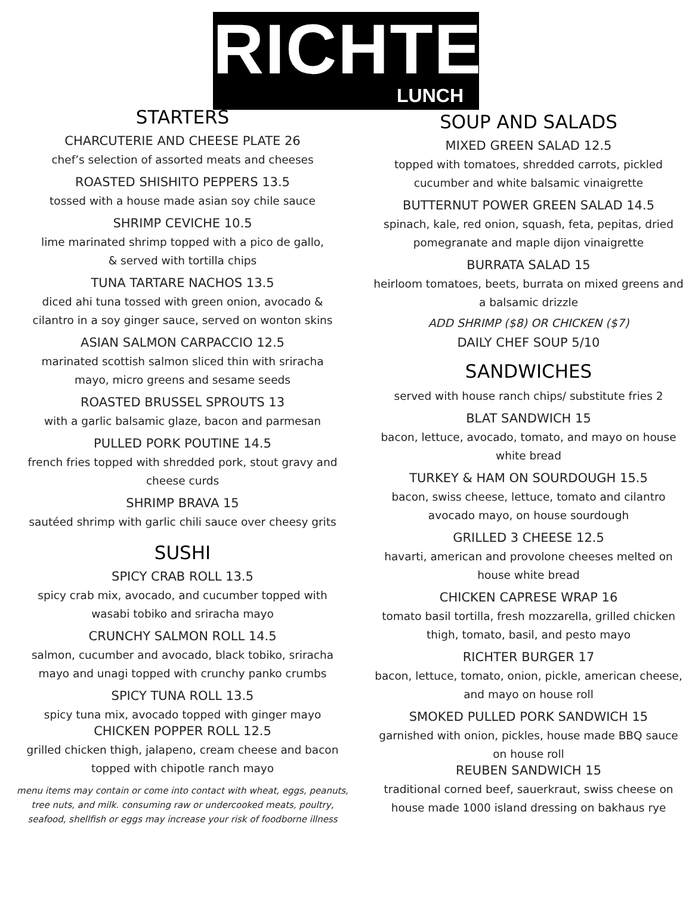RICHTER
LUNCH
STARTERS
CHARCUTERIE AND CHEESE PLATE 26
chef’s selection of assorted meats and cheeses
ROASTED SHISHITO PEPPERS 13.5
tossed with a house made asian soy chile sauce
SHRIMP CEVICHE 10.5
lime marinated shrimp topped with a pico de gallo,
& served with tortilla chips
TUNA TARTARE NACHOS 13.5
diced ahi tuna tossed with green onion, avocado &
cilantro in a soy ginger sauce, served on wonton skins
ASIAN SALMON CARPACCIO 12.5
marinated scottish salmon sliced thin with sriracha
mayo, micro greens and sesame seeds
ROASTED BRUSSEL SPROUTS 13
with a garlic balsamic glaze, bacon and parmesan
PULLED PORK POUTINE 14.5
french fries topped with shredded pork, stout gravy and
cheese curds
SHRIMP BRAVA 15
sautéed shrimp with garlic chili sauce over cheesy grits
SUSHI
SPICY CRAB ROLL 13.5
spicy crab mix, avocado, and cucumber topped with
wasabi tobiko and sriracha mayo
CRUNCHY SALMON ROLL 14.5
salmon, cucumber and avocado, black tobiko, sriracha
mayo and unagi topped with crunchy panko crumbs
SPICY TUNA ROLL 13.5
spicy tuna mix, avocado topped with ginger mayo
CHICKEN POPPER ROLL 12.5
grilled chicken thigh, jalapeno, cream cheese and bacon
topped with chipotle ranch mayo
menu items may contain or come into contact with wheat, eggs, peanuts,
tree nuts, and milk. consuming raw or undercooked meats, poultry,
seafood, shellfish or eggs may increase your risk of foodborne illness
SOUP AND SALADS
MIXED GREEN SALAD 12.5
topped with tomatoes, shredded carrots, pickled
cucumber and white balsamic vinaigrette
BUTTERNUT POWER GREEN SALAD 14.5
spinach, kale, red onion, squash, feta, pepitas, dried
pomegranate and maple dijon vinaigrette
BURRATA SALAD 15
heirloom tomatoes, beets, burrata on mixed greens and
a balsamic drizzle
ADD SHRIMP ($8) OR CHICKEN ($7)
DAILY CHEF SOUP 5/10
SANDWICHES
served with house ranch chips/ substitute fries 2
BLAT SANDWICH 15
bacon, lettuce, avocado, tomato, and mayo on house
white bread
TURKEY & HAM ON SOURDOUGH 15.5
bacon, swiss cheese, lettuce, tomato and cilantro
avocado mayo, on house sourdough
GRILLED 3 CHEESE 12.5
havarti, american and provolone cheeses melted on
house white bread
CHICKEN CAPRESE WRAP 16
tomato basil tortilla, fresh mozzarella, grilled chicken
thigh, tomato, basil, and pesto mayo
RICHTER BURGER 17
bacon, lettuce, tomato, onion, pickle, american cheese,
and mayo on house roll
SMOKED PULLED PORK SANDWICH 15
garnished with onion, pickles, house made BBQ sauce
on house roll
REUBEN SANDWICH 15
traditional corned beef, sauerkraut, swiss cheese on
house made 1000 island dressing on bakhaus rye